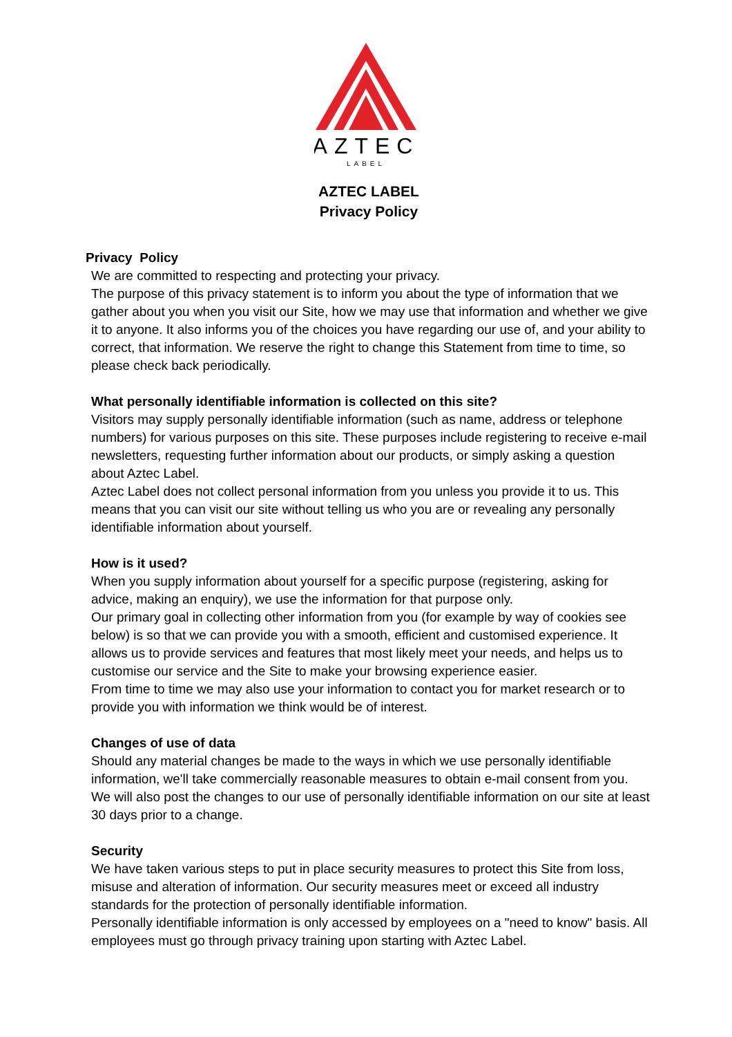AZTEC
LABEL
AZTEC LABEL
Privacy Policy
Privacy Policy
We are committed to respecting and protecting your privacy.
The purpose of this privacy statement is to inform you about the type of information that we gather about you when you visit our Site, how we may use that information and whether we give it to anyone. It also informs you of the choices you have regarding our use of, and your ability to correct, that information. We reserve the right to change this Statement from time to time, so please check back periodically.
What personally identifiable information is collected on this site?
Visitors may supply personally identifiable information (such as name, address or telephone numbers) for various purposes on this site. These purposes include registering to receive e-mail newsletters, requesting further information about our products, or simply asking a question about Aztec Label.
Aztec Label does not collect personal information from you unless you provide it to us. This means that you can visit our site without telling us who you are or revealing any personally identifiable information about yourself.
How is it used?
When you supply information about yourself for a specific purpose (registering, asking for advice, making an enquiry), we use the information for that purpose only.
Our primary goal in collecting other information from you (for example by way of cookies see below) is so that we can provide you with a smooth, efficient and customised experience. It allows us to provide services and features that most likely meet your needs, and helps us to customise our service and the Site to make your browsing experience easier.
From time to time we may also use your information to contact you for market research or to provide you with information we think would be of interest.
Changes of use of data
Should any material changes be made to the ways in which we use personally identifiable information, we'll take commercially reasonable measures to obtain e-mail consent from you. We will also post the changes to our use of personally identifiable information on our site at least 30 days prior to a change.
Security
We have taken various steps to put in place security measures to protect this Site from loss, misuse and alteration of information. Our security measures meet or exceed all industry standards for the protection of personally identifiable information.
Personally identifiable information is only accessed by employees on a "need to know" basis. All employees must go through privacy training upon starting with Aztec Label.